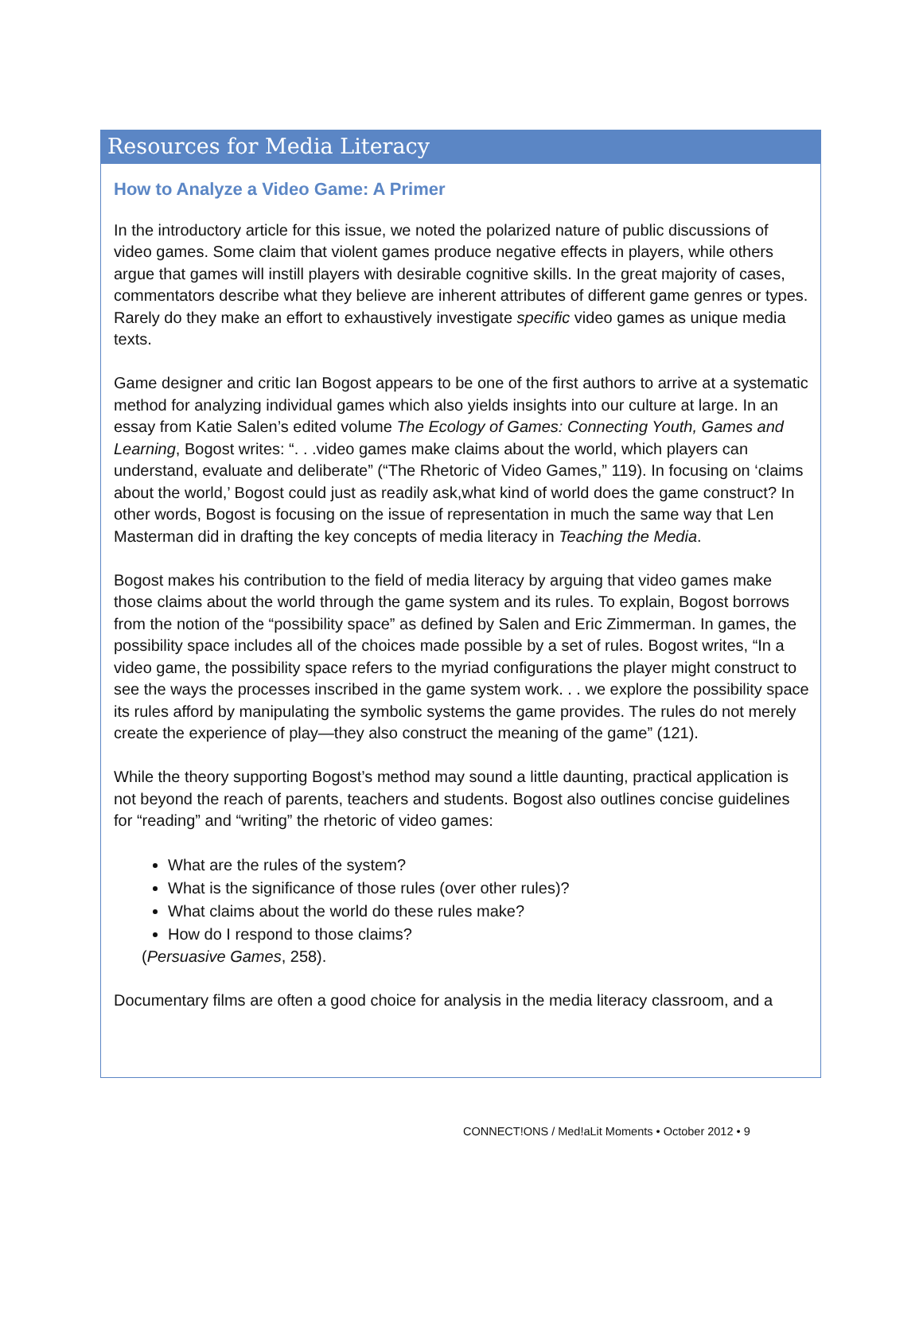Resources for Media Literacy
How to Analyze a Video Game: A Primer
In the introductory article for this issue, we noted the polarized nature of public discussions of video games. Some claim that violent games produce negative effects in players, while others argue that games will instill players with desirable cognitive skills. In the great majority of cases, commentators describe what they believe are inherent attributes of different game genres or types. Rarely do they make an effort to exhaustively investigate specific video games as unique media texts.
Game designer and critic Ian Bogost appears to be one of the first authors to arrive at a systematic method for analyzing individual games which also yields insights into our culture at large. In an essay from Katie Salen’s edited volume The Ecology of Games: Connecting Youth, Games and Learning, Bogost writes: “. . .video games make claims about the world, which players can understand, evaluate and deliberate” (“The Rhetoric of Video Games,” 119). In focusing on ‘claims about the world,’ Bogost could just as readily ask,what kind of world does the game construct? In other words, Bogost is focusing on the issue of representation in much the same way that Len Masterman did in drafting the key concepts of media literacy in Teaching the Media.
Bogost makes his contribution to the field of media literacy by arguing that video games make those claims about the world through the game system and its rules. To explain, Bogost borrows from the notion of the “possibility space” as defined by Salen and Eric Zimmerman. In games, the possibility space includes all of the choices made possible by a set of rules. Bogost writes, “In a video game, the possibility space refers to the myriad configurations the player might construct to see the ways the processes inscribed in the game system work. . . we explore the possibility space its rules afford by manipulating the symbolic systems the game provides. The rules do not merely create the experience of play—they also construct the meaning of the game” (121).
While the theory supporting Bogost’s method may sound a little daunting, practical application is not beyond the reach of parents, teachers and students. Bogost also outlines concise guidelines for “reading” and “writing” the rhetoric of video games:
What are the rules of the system?
What is the significance of those rules (over other rules)?
What claims about the world do these rules make?
How do I respond to those claims?
(Persuasive Games, 258).
Documentary films are often a good choice for analysis in the media literacy classroom, and a
CONNECT!ONS / Med!aLit Moments • October 2012 • 9